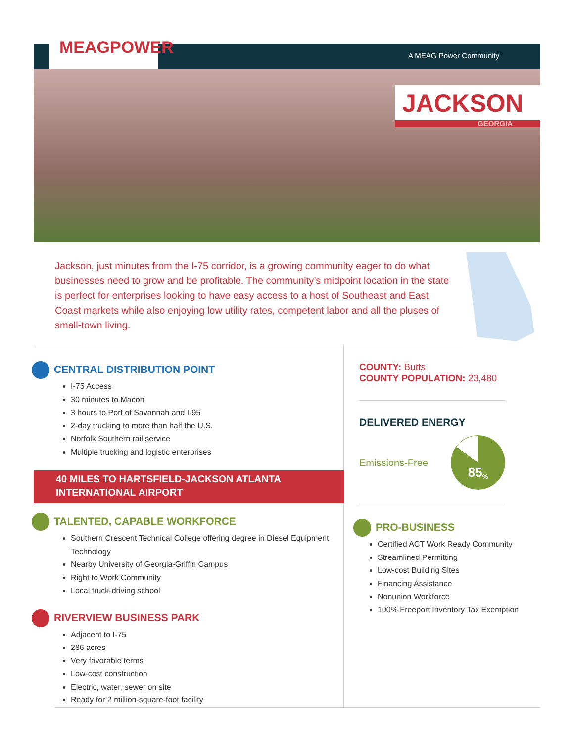MEAGPOWER
A MEAG Power Community
JACKSON
GEORGIA
Jackson, just minutes from the I-75 corridor, is a growing community eager to do what businesses need to grow and be profitable. The community’s midpoint location in the state is perfect for enterprises looking to have easy access to a host of Southeast and East Coast markets while also enjoying low utility rates, competent labor and all the pluses of small-town living.
CENTRAL DISTRIBUTION POINT
I-75 Access
30 minutes to Macon
3 hours to Port of Savannah and I-95
2-day trucking to more than half the U.S.
Norfolk Southern rail service
Multiple trucking and logistic enterprises
40 MILES TO HARTSFIELD-JACKSON ATLANTA INTERNATIONAL AIRPORT
TALENTED, CAPABLE WORKFORCE
Southern Crescent Technical College offering degree in Diesel Equipment Technology
Nearby University of Georgia-Griffin Campus
Right to Work Community
Local truck-driving school
RIVERVIEW BUSINESS PARK
Adjacent to I-75
286 acres
Very favorable terms
Low-cost construction
Electric, water, sewer on site
Ready for 2 million-square-foot facility
COUNTY: Butts
COUNTY POPULATION: 23,480
DELIVERED ENERGY
Emissions-Free
85<sup>%</sup>
PRO-BUSINESS
Certified ACT Work Ready Community
Streamlined Permitting
Low-cost Building Sites
Financing Assistance
Nonunion Workforce
100% Freeport Inventory Tax Exemption